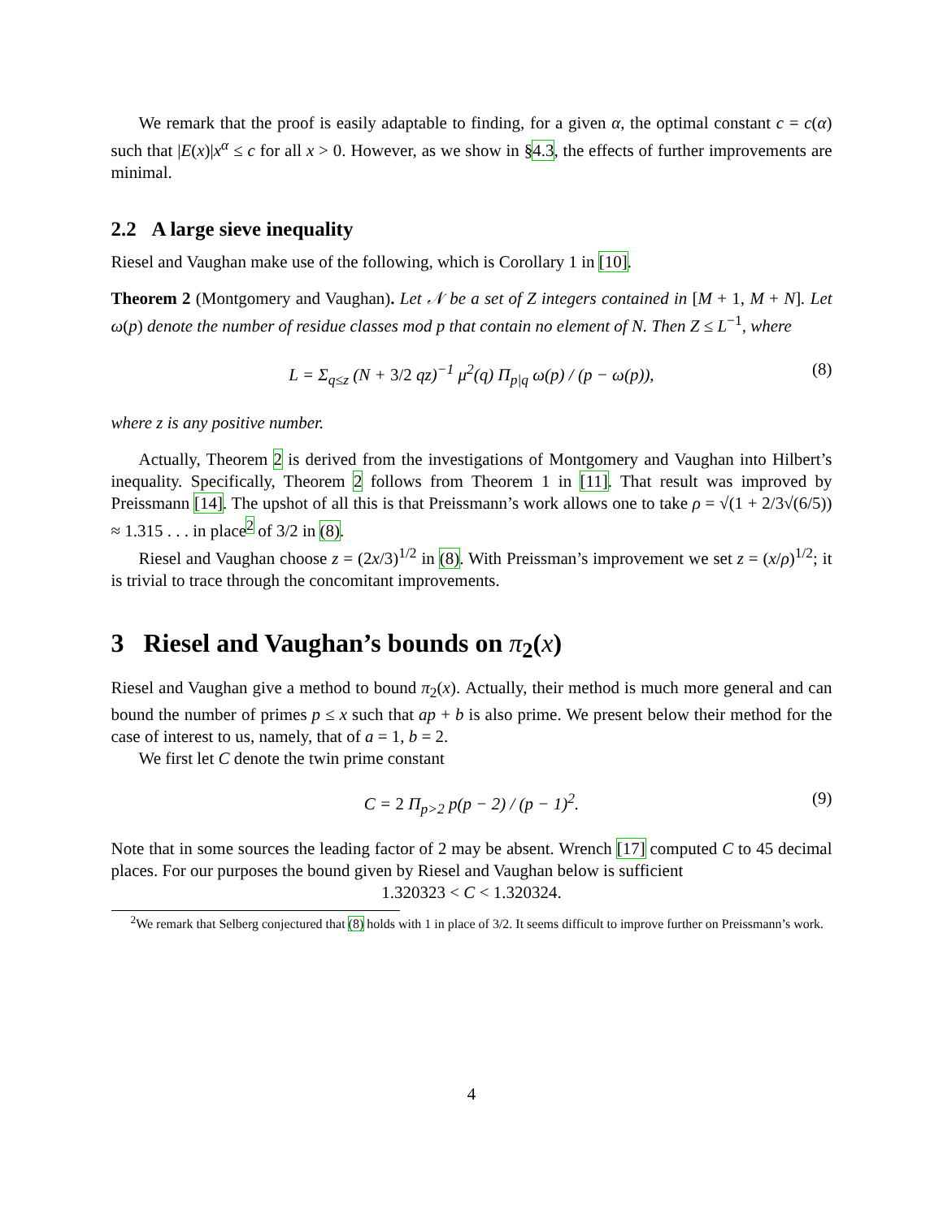We remark that the proof is easily adaptable to finding, for a given α, the optimal constant c = c(α) such that |E(x)|x<sup>α</sup> ≤ c for all x > 0. However, as we show in §4.3, the effects of further improvements are minimal.
2.2 A large sieve inequality
Riesel and Vaughan make use of the following, which is Corollary 1 in [10].
Theorem 2 (Montgomery and Vaughan). Let 𝒩 be a set of Z integers contained in [M + 1, M + N]. Let ω(p) denote the number of residue classes mod p that contain no element of N. Then Z ≤ L<sup>−1</sup>, where
L = Σ<sub>q≤z</sub> (N + 3/2 qz)<sup>−1</sup> μ<sup>2</sup>(q) Π<sub>p|q</sub> ω(p) / (p − ω(p)), (8)
where z is any positive number.
Actually, Theorem 2 is derived from the investigations of Montgomery and Vaughan into Hilbert’s inequality. Specifically, Theorem 2 follows from Theorem 1 in [11]. That result was improved by Preissmann [14]. The upshot of all this is that Preissmann’s work allows one to take ρ = √(1 + 2/3√(6/5)) ≈ 1.315 . . . in place<sup>2</sup> of 3/2 in (8).
Riesel and Vaughan choose z = (2x/3)<sup>1/2</sup> in (8). With Preissman’s improvement we set z = (x/ρ)<sup>1/2</sup>; it is trivial to trace through the concomitant improvements.
3 Riesel and Vaughan’s bounds on π<sub>2</sub>(x)
Riesel and Vaughan give a method to bound π<sub>2</sub>(x). Actually, their method is much more general and can bound the number of primes p ≤ x such that ap + b is also prime. We present below their method for the case of interest to us, namely, that of a = 1, b = 2.
We first let C denote the twin prime constant
C = 2 Π<sub>p>2</sub> p(p − 2) / (p − 1)<sup>2</sup>. (9)
Note that in some sources the leading factor of 2 may be absent. Wrench [17] computed C to 45 decimal places. For our purposes the bound given by Riesel and Vaughan below is sufficient
1.320323 < C < 1.320324.
<sup>2</sup> We remark that Selberg conjectured that (8) holds with 1 in place of 3/2. It seems difficult to improve further on Preissmann’s work.
4